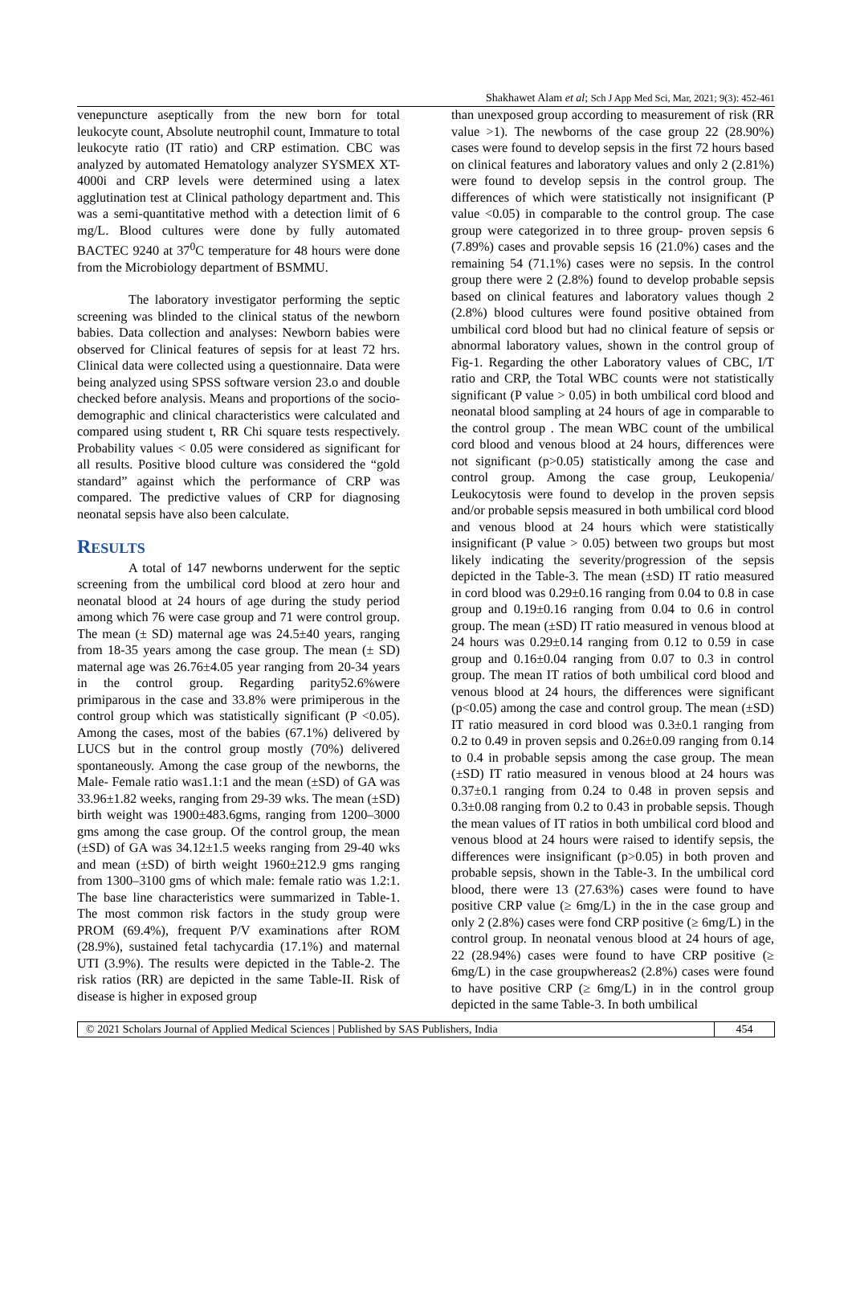Shakhawet Alam et al; Sch J App Med Sci, Mar, 2021; 9(3): 452-461
venepuncture aseptically from the new born for total leukocyte count, Absolute neutrophil count, Immature to total leukocyte ratio (IT ratio) and CRP estimation. CBC was analyzed by automated Hematology analyzer SYSMEX XT-4000i and CRP levels were determined using a latex agglutination test at Clinical pathology department and. This was a semi-quantitative method with a detection limit of 6 mg/L. Blood cultures were done by fully automated BACTEC 9240 at 37<sup>0</sup>C temperature for 48 hours were done from the Microbiology department of BSMMU.
The laboratory investigator performing the septic screening was blinded to the clinical status of the newborn babies. Data collection and analyses: Newborn babies were observed for Clinical features of sepsis for at least 72 hrs. Clinical data were collected using a questionnaire. Data were being analyzed using SPSS software version 23.o and double checked before analysis. Means and proportions of the socio-demographic and clinical characteristics were calculated and compared using student t, RR Chi square tests respectively. Probability values < 0.05 were considered as significant for all results. Positive blood culture was considered the “gold standard” against which the performance of CRP was compared. The predictive values of CRP for diagnosing neonatal sepsis have also been calculate.
RESULTS
A total of 147 newborns underwent for the septic screening from the umbilical cord blood at zero hour and neonatal blood at 24 hours of age during the study period among which 76 were case group and 71 were control group. The mean (± SD) maternal age was 24.5±40 years, ranging from 18-35 years among the case group. The mean (± SD) maternal age was 26.76±4.05 year ranging from 20-34 years in the control group. Regarding parity52.6%were primiparous in the case and 33.8% were primiperous in the control group which was statistically significant (P <0.05). Among the cases, most of the babies (67.1%) delivered by LUCS but in the control group mostly (70%) delivered spontaneously. Among the case group of the newborns, the Male- Female ratio was1.1:1 and the mean (±SD) of GA was 33.96±1.82 weeks, ranging from 29-39 wks. The mean (±SD) birth weight was 1900±483.6gms, ranging from 1200–3000 gms among the case group. Of the control group, the mean (±SD) of GA was 34.12±1.5 weeks ranging from 29-40 wks and mean (±SD) of birth weight 1960±212.9 gms ranging from 1300–3100 gms of which male: female ratio was 1.2:1. The base line characteristics were summarized in Table-1. The most common risk factors in the study group were PROM (69.4%), frequent P/V examinations after ROM (28.9%), sustained fetal tachycardia (17.1%) and maternal UTI (3.9%). The results were depicted in the Table-2. The risk ratios (RR) are depicted in the same Table-II. Risk of disease is higher in exposed group
than unexposed group according to measurement of risk (RR value >1). The newborns of the case group 22 (28.90%) cases were found to develop sepsis in the first 72 hours based on clinical features and laboratory values and only 2 (2.81%) were found to develop sepsis in the control group. The differences of which were statistically not insignificant (P value <0.05) in comparable to the control group. The case group were categorized in to three group- proven sepsis 6 (7.89%) cases and provable sepsis 16 (21.0%) cases and the remaining 54 (71.1%) cases were no sepsis. In the control group there were 2 (2.8%) found to develop probable sepsis based on clinical features and laboratory values though 2 (2.8%) blood cultures were found positive obtained from umbilical cord blood but had no clinical feature of sepsis or abnormal laboratory values, shown in the control group of Fig-1. Regarding the other Laboratory values of CBC, I/T ratio and CRP, the Total WBC counts were not statistically significant (P value > 0.05) in both umbilical cord blood and neonatal blood sampling at 24 hours of age in comparable to the control group . The mean WBC count of the umbilical cord blood and venous blood at 24 hours, differences were not significant (p>0.05) statistically among the case and control group. Among the case group, Leukopenia/ Leukocytosis were found to develop in the proven sepsis and/or probable sepsis measured in both umbilical cord blood and venous blood at 24 hours which were statistically insignificant (P value > 0.05) between two groups but most likely indicating the severity/progression of the sepsis depicted in the Table-3. The mean (±SD) IT ratio measured in cord blood was 0.29±0.16 ranging from 0.04 to 0.8 in case group and 0.19±0.16 ranging from 0.04 to 0.6 in control group. The mean (±SD) IT ratio measured in venous blood at 24 hours was 0.29±0.14 ranging from 0.12 to 0.59 in case group and 0.16±0.04 ranging from 0.07 to 0.3 in control group. The mean IT ratios of both umbilical cord blood and venous blood at 24 hours, the differences were significant (p<0.05) among the case and control group. The mean (±SD) IT ratio measured in cord blood was 0.3±0.1 ranging from 0.2 to 0.49 in proven sepsis and 0.26±0.09 ranging from 0.14 to 0.4 in probable sepsis among the case group. The mean (±SD) IT ratio measured in venous blood at 24 hours was 0.37±0.1 ranging from 0.24 to 0.48 in proven sepsis and 0.3±0.08 ranging from 0.2 to 0.43 in probable sepsis. Though the mean values of IT ratios in both umbilical cord blood and venous blood at 24 hours were raised to identify sepsis, the differences were insignificant (p>0.05) in both proven and probable sepsis, shown in the Table-3. In the umbilical cord blood, there were 13 (27.63%) cases were found to have positive CRP value (≥ 6mg/L) in the in the case group and only 2 (2.8%) cases were fond CRP positive (≥ 6mg/L) in the control group. In neonatal venous blood at 24 hours of age, 22 (28.94%) cases were found to have CRP positive (≥ 6mg/L) in the case groupwhereas2 (2.8%) cases were found to have positive CRP (≥ 6mg/L) in in the control group depicted in the same Table-3. In both umbilical
© 2021 Scholars Journal of Applied Medical Sciences | Published by SAS Publishers, India
454